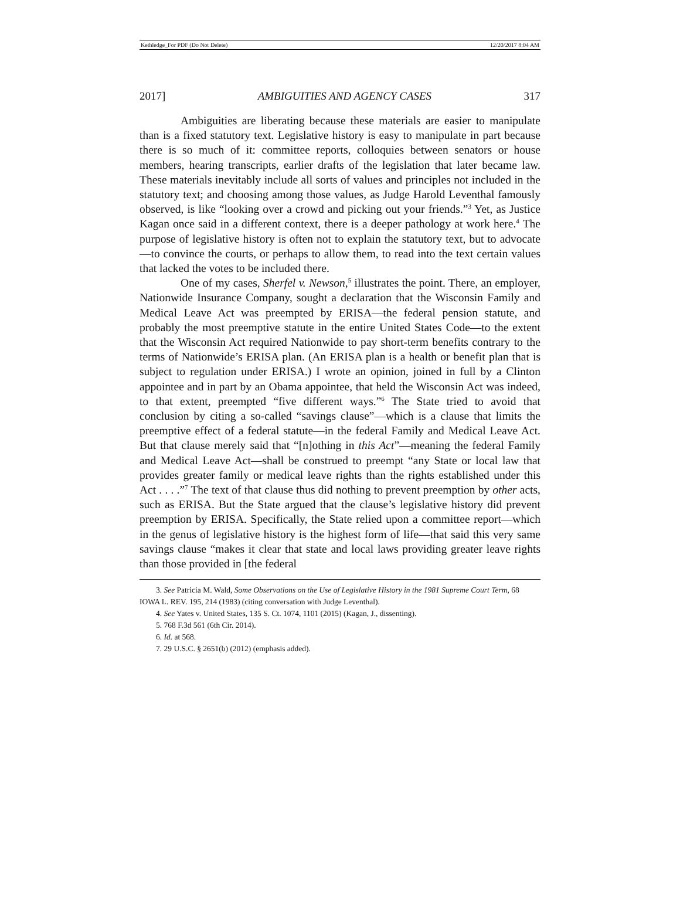Kethledge_For PDF (Do Not Delete) 12/20/2017 8:04 AM
2017] AMBIGUITIES AND AGENCY CASES 317
Ambiguities are liberating because these materials are easier to manipulate than is a fixed statutory text. Legislative history is easy to manipulate in part because there is so much of it: committee reports, colloquies between senators or house members, hearing transcripts, earlier drafts of the legislation that later became law. These materials inevitably include all sorts of values and principles not included in the statutory text; and choosing among those values, as Judge Harold Leventhal famously observed, is like “looking over a crowd and picking out your friends.”<sup>3</sup> Yet, as Justice Kagan once said in a different context, there is a deeper pathology at work here.<sup>4</sup> The purpose of legislative history is often not to explain the statutory text, but to advocate—to convince the courts, or perhaps to allow them, to read into the text certain values that lacked the votes to be included there.
One of my cases, Sherfel v. Newson,<sup>5</sup> illustrates the point. There, an employer, Nationwide Insurance Company, sought a declaration that the Wisconsin Family and Medical Leave Act was preempted by ERISA—the federal pension statute, and probably the most preemptive statute in the entire United States Code—to the extent that the Wisconsin Act required Nationwide to pay short-term benefits contrary to the terms of Nationwide’s ERISA plan. (An ERISA plan is a health or benefit plan that is subject to regulation under ERISA.) I wrote an opinion, joined in full by a Clinton appointee and in part by an Obama appointee, that held the Wisconsin Act was indeed, to that extent, preempted “five different ways.”<sup>6</sup> The State tried to avoid that conclusion by citing a so-called “savings clause”—which is a clause that limits the preemptive effect of a federal statute—in the federal Family and Medical Leave Act. But that clause merely said that “[n]othing in this Act”—meaning the federal Family and Medical Leave Act—shall be construed to preempt “any State or local law that provides greater family or medical leave rights than the rights established under this Act . . . .”<sup>7</sup> The text of that clause thus did nothing to prevent preemption by other acts, such as ERISA. But the State argued that the clause’s legislative history did prevent preemption by ERISA. Specifically, the State relied upon a committee report—which in the genus of legislative history is the highest form of life—that said this very same savings clause “makes it clear that state and local laws providing greater leave rights than those provided in [the federal
3. See Patricia M. Wald, Some Observations on the Use of Legislative History in the 1981 Supreme Court Term, 68 IOWA L. REV. 195, 214 (1983) (citing conversation with Judge Leventhal).
4. See Yates v. United States, 135 S. Ct. 1074, 1101 (2015) (Kagan, J., dissenting).
5. 768 F.3d 561 (6th Cir. 2014).
6. Id. at 568.
7. 29 U.S.C. § 2651(b) (2012) (emphasis added).